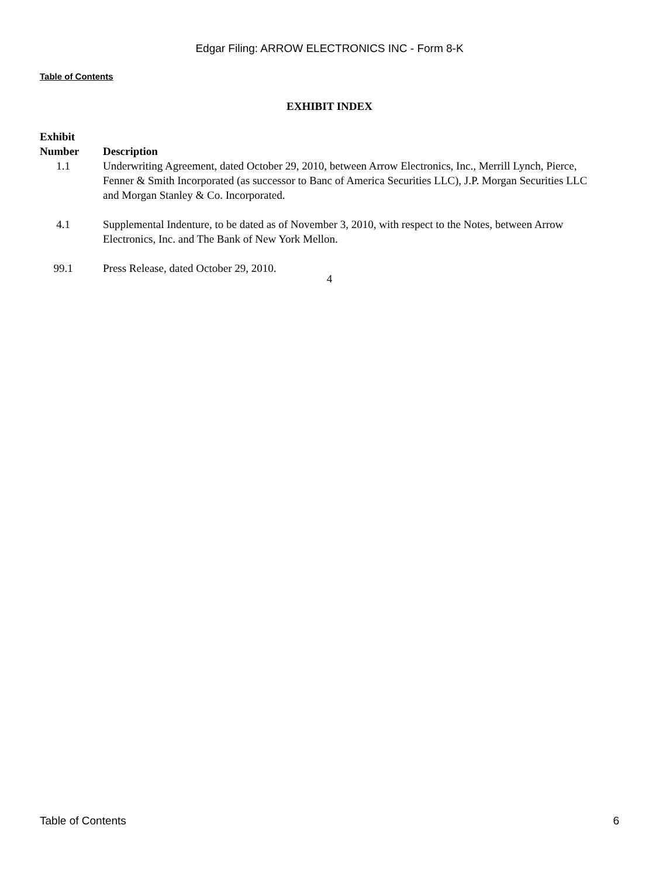Edgar Filing: ARROW ELECTRONICS INC - Form 8-K
Table of Contents
EXHIBIT INDEX
| Exhibit Number | Description |
| --- | --- |
| 1.1 | Underwriting Agreement, dated October 29, 2010, between Arrow Electronics, Inc., Merrill Lynch, Pierce, Fenner & Smith Incorporated (as successor to Banc of America Securities LLC), J.P. Morgan Securities LLC and Morgan Stanley & Co. Incorporated. |
| 4.1 | Supplemental Indenture, to be dated as of November 3, 2010, with respect to the Notes, between Arrow Electronics, Inc. and The Bank of New York Mellon. |
| 99.1 | Press Release, dated October 29, 2010. |
4
Table of Contents 6